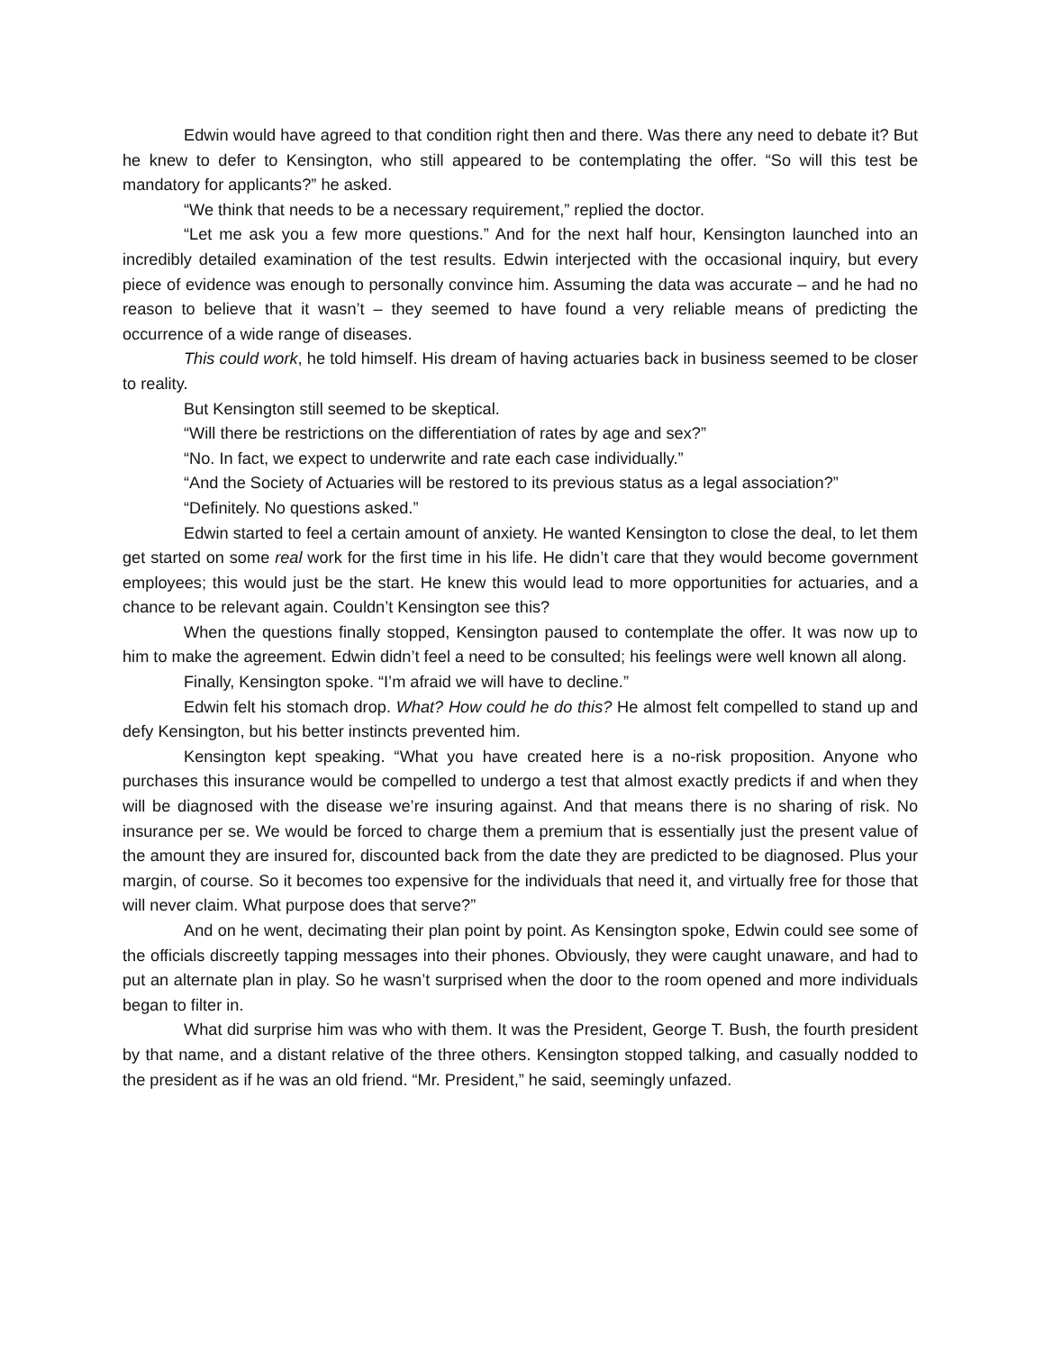Edwin would have agreed to that condition right then and there. Was there any need to debate it? But he knew to defer to Kensington, who still appeared to be contemplating the offer. “So will this test be mandatory for applicants?” he asked.
“We think that needs to be a necessary requirement,” replied the doctor.
“Let me ask you a few more questions.” And for the next half hour, Kensington launched into an incredibly detailed examination of the test results. Edwin interjected with the occasional inquiry, but every piece of evidence was enough to personally convince him. Assuming the data was accurate – and he had no reason to believe that it wasn’t – they seemed to have found a very reliable means of predicting the occurrence of a wide range of diseases.
This could work, he told himself. His dream of having actuaries back in business seemed to be closer to reality.
But Kensington still seemed to be skeptical.
“Will there be restrictions on the differentiation of rates by age and sex?”
“No. In fact, we expect to underwrite and rate each case individually.”
“And the Society of Actuaries will be restored to its previous status as a legal association?”
“Definitely. No questions asked.”
Edwin started to feel a certain amount of anxiety. He wanted Kensington to close the deal, to let them get started on some real work for the first time in his life. He didn’t care that they would become government employees; this would just be the start. He knew this would lead to more opportunities for actuaries, and a chance to be relevant again. Couldn’t Kensington see this?
When the questions finally stopped, Kensington paused to contemplate the offer. It was now up to him to make the agreement. Edwin didn’t feel a need to be consulted; his feelings were well known all along.
Finally, Kensington spoke. “I’m afraid we will have to decline.”
Edwin felt his stomach drop. What? How could he do this? He almost felt compelled to stand up and defy Kensington, but his better instincts prevented him.
Kensington kept speaking. “What you have created here is a no-risk proposition. Anyone who purchases this insurance would be compelled to undergo a test that almost exactly predicts if and when they will be diagnosed with the disease we’re insuring against. And that means there is no sharing of risk. No insurance per se. We would be forced to charge them a premium that is essentially just the present value of the amount they are insured for, discounted back from the date they are predicted to be diagnosed. Plus your margin, of course. So it becomes too expensive for the individuals that need it, and virtually free for those that will never claim. What purpose does that serve?”
And on he went, decimating their plan point by point. As Kensington spoke, Edwin could see some of the officials discreetly tapping messages into their phones. Obviously, they were caught unaware, and had to put an alternate plan in play. So he wasn’t surprised when the door to the room opened and more individuals began to filter in.
What did surprise him was who with them. It was the President, George T. Bush, the fourth president by that name, and a distant relative of the three others. Kensington stopped talking, and casually nodded to the president as if he was an old friend. “Mr. President,” he said, seemingly unfazed.